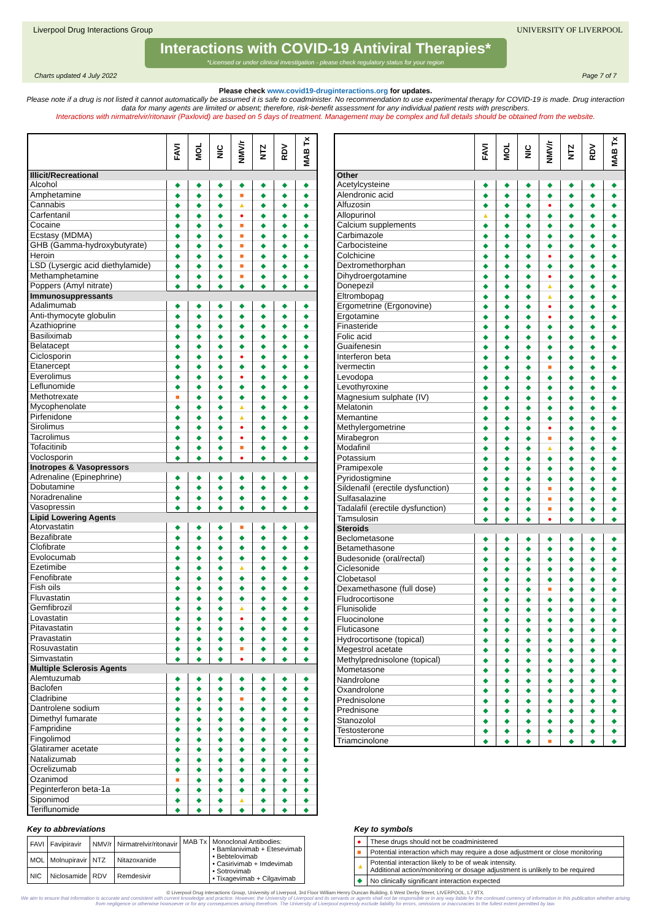Liverpool Drug Interactions Group
UNIVERSITY OF LIVERPOOL
Interactions with COVID-19 Antiviral Therapies*
*Licensed or under clinical investigation - please check regulatory status for your region
Charts updated 4 July 2022 Page 7 of 7
Please check www.covid19-druginteractions.org for updates.
Please note if a drug is not listed it cannot automatically be assumed it is safe to coadminister. No recommendation to use experimental therapy for COVID-19 is made. Drug interaction data for many agents are limited or absent; therefore, risk-benefit assessment for any individual patient rests with prescribers.
Interactions with nirmatrelvir/ritonavir (Paxlovid) are based on 5 days of treatment. Management may be complex and full details should be obtained from the website.
| | FAVI | MOL | NIC | NMV/r | NTZ | RDV | MAB Tx |
| --- | --- | --- | --- | --- | --- | --- | --- |
| Illicit/Recreational | | | | | | | |
| Alcohol | ◆ | ◆ | ◆ | ◆ | ◆ | ◆ | ◆ |
| Amphetamine | ◆ | ◆ | ◆ | ■ | ◆ | ◆ | ◆ |
| Cannabis | ◆ | ◆ | ◆ | ▲ | ◆ | ◆ | ◆ |
| Carfentanil | ◆ | ◆ | ◆ | ● | ◆ | ◆ | ◆ |
| Cocaine | ◆ | ◆ | ◆ | ■ | ◆ | ◆ | ◆ |
| Ecstasy (MDMA) | ◆ | ◆ | ◆ | ■ | ◆ | ◆ | ◆ |
| GHB (Gamma-hydroxybutyrate) | ◆ | ◆ | ◆ | ■ | ◆ | ◆ | ◆ |
| Heroin | ◆ | ◆ | ◆ | ■ | ◆ | ◆ | ◆ |
| LSD (Lysergic acid diethylamide) | ◆ | ◆ | ◆ | ■ | ◆ | ◆ | ◆ |
| Methamphetamine | ◆ | ◆ | ◆ | ■ | ◆ | ◆ | ◆ |
| Poppers (Amyl nitrate) | ◆ | ◆ | ◆ | ◆ | ◆ | ◆ | ◆ |
| Immunosuppressants | | | | | | | |
| Adalimumab | ◆ | ◆ | ◆ | ◆ | ◆ | ◆ | ◆ |
| Anti-thymocyte globulin | ◆ | ◆ | ◆ | ◆ | ◆ | ◆ | ◆ |
| Azathioprine | ◆ | ◆ | ◆ | ◆ | ◆ | ◆ | ◆ |
| Basiliximab | ◆ | ◆ | ◆ | ◆ | ◆ | ◆ | ◆ |
| Belatacept | ◆ | ◆ | ◆ | ◆ | ◆ | ◆ | ◆ |
| Ciclosporin | ◆ | ◆ | ◆ | ● | ◆ | ◆ | ◆ |
| Etanercept | ◆ | ◆ | ◆ | ◆ | ◆ | ◆ | ◆ |
| Everolimus | ◆ | ◆ | ◆ | ● | ◆ | ◆ | ◆ |
| Leflunomide | ◆ | ◆ | ◆ | ◆ | ◆ | ◆ | ◆ |
| Methotrexate | ■ | ◆ | ◆ | ◆ | ◆ | ◆ | ◆ |
| Mycophenolate | ◆ | ◆ | ◆ | ▲ | ◆ | ◆ | ◆ |
| Pirfenidone | ◆ | ◆ | ◆ | ▲ | ◆ | ◆ | ◆ |
| Sirolimus | ◆ | ◆ | ◆ | ● | ◆ | ◆ | ◆ |
| Tacrolimus | ◆ | ◆ | ◆ | ● | ◆ | ◆ | ◆ |
| Tofacitinib | ◆ | ◆ | ◆ | ■ | ◆ | ◆ | ◆ |
| Voclosporin | ◆ | ◆ | ◆ | ● | ◆ | ◆ | ◆ |
| Inotropes & Vasopressors | | | | | | | |
| Adrenaline (Epinephrine) | ◆ | ◆ | ◆ | ◆ | ◆ | ◆ | ◆ |
| Dobutamine | ◆ | ◆ | ◆ | ◆ | ◆ | ◆ | ◆ |
| Noradrenaline | ◆ | ◆ | ◆ | ◆ | ◆ | ◆ | ◆ |
| Vasopressin | ◆ | ◆ | ◆ | ◆ | ◆ | ◆ | ◆ |
| Lipid Lowering Agents | | | | | | | |
| Atorvastatin | ◆ | ◆ | ◆ | ■ | ◆ | ◆ | ◆ |
| Bezafibrate | ◆ | ◆ | ◆ | ◆ | ◆ | ◆ | ◆ |
| Clofibrate | ◆ | ◆ | ◆ | ◆ | ◆ | ◆ | ◆ |
| Evolocumab | ◆ | ◆ | ◆ | ◆ | ◆ | ◆ | ◆ |
| Ezetimibe | ◆ | ◆ | ◆ | ▲ | ◆ | ◆ | ◆ |
| Fenofibrate | ◆ | ◆ | ◆ | ◆ | ◆ | ◆ | ◆ |
| Fish oils | ◆ | ◆ | ◆ | ◆ | ◆ | ◆ | ◆ |
| Fluvastatin | ◆ | ◆ | ◆ | ◆ | ◆ | ◆ | ◆ |
| Gemfibrozil | ◆ | ◆ | ◆ | ▲ | ◆ | ◆ | ◆ |
| Lovastatin | ◆ | ◆ | ◆ | ● | ◆ | ◆ | ◆ |
| Pitavastatin | ◆ | ◆ | ◆ | ◆ | ◆ | ◆ | ◆ |
| Pravastatin | ◆ | ◆ | ◆ | ◆ | ◆ | ◆ | ◆ |
| Rosuvastatin | ◆ | ◆ | ◆ | ■ | ◆ | ◆ | ◆ |
| Simvastatin | ◆ | ◆ | ◆ | ● | ◆ | ◆ | ◆ |
| Multiple Sclerosis Agents | | | | | | | |
| Alemtuzumab | ◆ | ◆ | ◆ | ◆ | ◆ | ◆ | ◆ |
| Baclofen | ◆ | ◆ | ◆ | ◆ | ◆ | ◆ | ◆ |
| Cladribine | ◆ | ◆ | ◆ | ■ | ◆ | ◆ | ◆ |
| Dantrolene sodium | ◆ | ◆ | ◆ | ◆ | ◆ | ◆ | ◆ |
| Dimethyl fumarate | ◆ | ◆ | ◆ | ◆ | ◆ | ◆ | ◆ |
| Fampridine | ◆ | ◆ | ◆ | ◆ | ◆ | ◆ | ◆ |
| Fingolimod | ◆ | ◆ | ◆ | ◆ | ◆ | ◆ | ◆ |
| Glatiramer acetate | ◆ | ◆ | ◆ | ◆ | ◆ | ◆ | ◆ |
| Natalizumab | ◆ | ◆ | ◆ | ◆ | ◆ | ◆ | ◆ |
| Ocrelizumab | ◆ | ◆ | ◆ | ◆ | ◆ | ◆ | ◆ |
| Ozanimod | ■ | ◆ | ◆ | ◆ | ◆ | ◆ | ◆ |
| Peginterferon beta-1a | ◆ | ◆ | ◆ | ◆ | ◆ | ◆ | ◆ |
| Siponimod | ◆ | ◆ | ◆ | ▲ | ◆ | ◆ | ◆ |
| Teriflunomide | ◆ | ◆ | ◆ | ◆ | ◆ | ◆ | ◆ |
| | FAVI | MOL | NIC | NMV/r | NTZ | RDV | MAB Tx |
| --- | --- | --- | --- | --- | --- | --- | --- |
| Other | | | | | | | |
| Acetylcysteine | ◆ | ◆ | ◆ | ◆ | ◆ | ◆ | ◆ |
| Alendronic acid | ◆ | ◆ | ◆ | ◆ | ◆ | ◆ | ◆ |
| Alfuzosin | ◆ | ◆ | ◆ | ● | ◆ | ◆ | ◆ |
| Allopurinol | ▲ | ◆ | ◆ | ◆ | ◆ | ◆ | ◆ |
| Calcium supplements | ◆ | ◆ | ◆ | ◆ | ◆ | ◆ | ◆ |
| Carbimazole | ◆ | ◆ | ◆ | ◆ | ◆ | ◆ | ◆ |
| Carbocisteine | ◆ | ◆ | ◆ | ◆ | ◆ | ◆ | ◆ |
| Colchicine | ◆ | ◆ | ◆ | ● | ◆ | ◆ | ◆ |
| Dextromethorphan | ◆ | ◆ | ◆ | ◆ | ◆ | ◆ | ◆ |
| Dihydroergotamine | ◆ | ◆ | ◆ | ● | ◆ | ◆ | ◆ |
| Donepezil | ◆ | ◆ | ◆ | ▲ | ◆ | ◆ | ◆ |
| Eltrombopag | ◆ | ◆ | ◆ | ▲ | ◆ | ◆ | ◆ |
| Ergometrine (Ergonovine) | ◆ | ◆ | ◆ | ● | ◆ | ◆ | ◆ |
| Ergotamine | ◆ | ◆ | ◆ | ● | ◆ | ◆ | ◆ |
| Finasteride | ◆ | ◆ | ◆ | ◆ | ◆ | ◆ | ◆ |
| Folic acid | ◆ | ◆ | ◆ | ◆ | ◆ | ◆ | ◆ |
| Guaifenesin | ◆ | ◆ | ◆ | ◆ | ◆ | ◆ | ◆ |
| Interferon beta | ◆ | ◆ | ◆ | ◆ | ◆ | ◆ | ◆ |
| Ivermectin | ◆ | ◆ | ◆ | ■ | ◆ | ◆ | ◆ |
| Levodopa | ◆ | ◆ | ◆ | ◆ | ◆ | ◆ | ◆ |
| Levothyroxine | ◆ | ◆ | ◆ | ◆ | ◆ | ◆ | ◆ |
| Magnesium sulphate (IV) | ◆ | ◆ | ◆ | ◆ | ◆ | ◆ | ◆ |
| Melatonin | ◆ | ◆ | ◆ | ◆ | ◆ | ◆ | ◆ |
| Memantine | ◆ | ◆ | ◆ | ◆ | ◆ | ◆ | ◆ |
| Methylergometrine | ◆ | ◆ | ◆ | ● | ◆ | ◆ | ◆ |
| Mirabegron | ◆ | ◆ | ◆ | ■ | ◆ | ◆ | ◆ |
| Modafinil | ◆ | ◆ | ◆ | ▲ | ◆ | ◆ | ◆ |
| Potassium | ◆ | ◆ | ◆ | ◆ | ◆ | ◆ | ◆ |
| Pramipexole | ◆ | ◆ | ◆ | ◆ | ◆ | ◆ | ◆ |
| Pyridostigmine | ◆ | ◆ | ◆ | ◆ | ◆ | ◆ | ◆ |
| Sildenafil (erectile dysfunction) | ◆ | ◆ | ◆ | ■ | ◆ | ◆ | ◆ |
| Sulfasalazine | ◆ | ◆ | ◆ | ■ | ◆ | ◆ | ◆ |
| Tadalafil (erectile dysfunction) | ◆ | ◆ | ◆ | ■ | ◆ | ◆ | ◆ |
| Tamsulosin | ◆ | ◆ | ◆ | ● | ◆ | ◆ | ◆ |
| Steroids | | | | | | | |
| Beclometasone | ◆ | ◆ | ◆ | ◆ | ◆ | ◆ | ◆ |
| Betamethasone | ◆ | ◆ | ◆ | ◆ | ◆ | ◆ | ◆ |
| Budesonide (oral/rectal) | ◆ | ◆ | ◆ | ◆ | ◆ | ◆ | ◆ |
| Ciclesonide | ◆ | ◆ | ◆ | ◆ | ◆ | ◆ | ◆ |
| Clobetasol | ◆ | ◆ | ◆ | ◆ | ◆ | ◆ | ◆ |
| Dexamethasone (full dose) | ◆ | ◆ | ◆ | ■ | ◆ | ◆ | ◆ |
| Fludrocortisone | ◆ | ◆ | ◆ | ◆ | ◆ | ◆ | ◆ |
| Flunisolide | ◆ | ◆ | ◆ | ◆ | ◆ | ◆ | ◆ |
| Fluocinolone | ◆ | ◆ | ◆ | ◆ | ◆ | ◆ | ◆ |
| Fluticasone | ◆ | ◆ | ◆ | ◆ | ◆ | ◆ | ◆ |
| Hydrocortisone (topical) | ◆ | ◆ | ◆ | ◆ | ◆ | ◆ | ◆ |
| Megestrol acetate | ◆ | ◆ | ◆ | ◆ | ◆ | ◆ | ◆ |
| Methylprednisolone (topical) | ◆ | ◆ | ◆ | ◆ | ◆ | ◆ | ◆ |
| Mometasone | ◆ | ◆ | ◆ | ◆ | ◆ | ◆ | ◆ |
| Nandrolone | ◆ | ◆ | ◆ | ◆ | ◆ | ◆ | ◆ |
| Oxandrolone | ◆ | ◆ | ◆ | ◆ | ◆ | ◆ | ◆ |
| Prednisolone | ◆ | ◆ | ◆ | ◆ | ◆ | ◆ | ◆ |
| Prednisone | ◆ | ◆ | ◆ | ◆ | ◆ | ◆ | ◆ |
| Stanozolol | ◆ | ◆ | ◆ | ◆ | ◆ | ◆ | ◆ |
| Testosterone | ◆ | ◆ | ◆ | ◆ | ◆ | ◆ | ◆ |
| Triamcinolone | ◆ | ◆ | ◆ | ■ | ◆ | ◆ | ◆ |
Key to abbreviations
| FAVI | Favipiravir | NMV/r | Nirmatrelvir/ritonavir | MAB Tx | Monoclonal Antibodies: • Bamlanivimab + Etesevimab • Bebtelovimab • Casirivimab + Imdevimab • Sotrovimab • Tixagevimab + Cilgavimab |
| MOL | Molnupiravir | NTZ | Nitazoxanide | | |
| NIC | Niclosamide | RDV | Remdesivir | | |
Key to symbols
| ● | These drugs should not be coadministered |
| ■ | Potential interaction which may require a dose adjustment or close monitoring |
| ▲ | Potential interaction likely to be of weak intensity. Additional action/monitoring or dosage adjustment is unlikely to be required |
| ◆ | No clinically significant interaction expected |
© Liverpool Drug Interactions Group, University of Liverpool, 3rd Floor William Henry Duncan Building, 6 West Derby Street, LIVERPOOL, L7 8TX.
We aim to ensure that information is accurate and consistent with current knowledge and practice. However, the University of Liverpool and its servants or agents shall not be responsible or in any way liable for the continued currency of information in this publication whether arising from negligence or otherwise howsoever or for any consequences arising therefrom. The University of Liverpool expressly exclude liability for errors, omissions or inaccuracies to the fullest extent permitted by law.